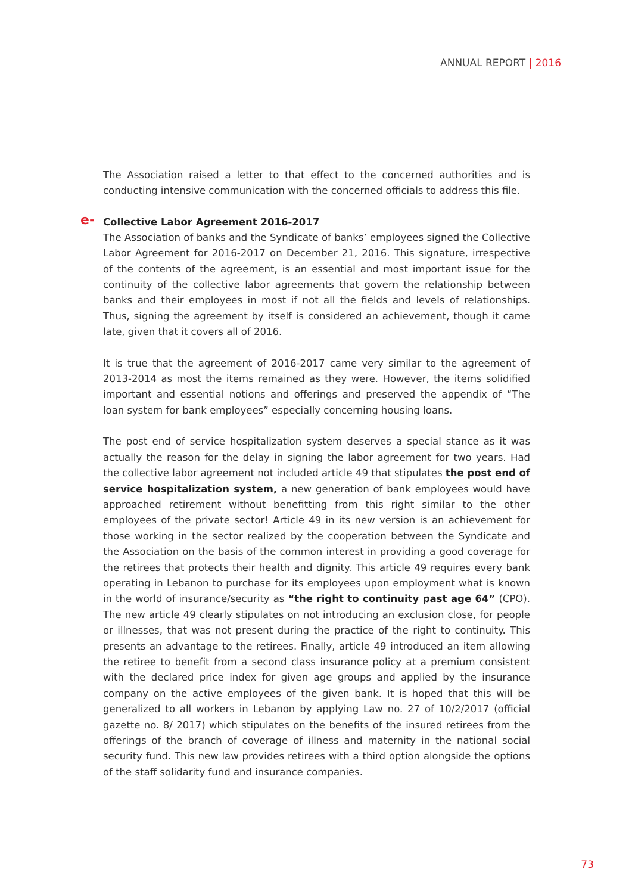ANNUAL REPORT | 2016
The Association raised a letter to that effect to the concerned authorities and is conducting intensive communication with the concerned officials to address this file.
e- Collective Labor Agreement 2016-2017
The Association of banks and the Syndicate of banks’ employees signed the Collective Labor Agreement for 2016-2017 on December 21, 2016. This signature, irrespective of the contents of the agreement, is an essential and most important issue for the continuity of the collective labor agreements that govern the relationship between banks and their employees in most if not all the fields and levels of relationships. Thus, signing the agreement by itself is considered an achievement, though it came late, given that it covers all of 2016.
It is true that the agreement of 2016-2017 came very similar to the agreement of 2013-2014 as most the items remained as they were. However, the items solidified important and essential notions and offerings and preserved the appendix of “The loan system for bank employees” especially concerning housing loans.
The post end of service hospitalization system deserves a special stance as it was actually the reason for the delay in signing the labor agreement for two years. Had the collective labor agreement not included article 49 that stipulates the post end of service hospitalization system, a new generation of bank employees would have approached retirement without benefitting from this right similar to the other employees of the private sector! Article 49 in its new version is an achievement for those working in the sector realized by the cooperation between the Syndicate and the Association on the basis of the common interest in providing a good coverage for the retirees that protects their health and dignity. This article 49 requires every bank operating in Lebanon to purchase for its employees upon employment what is known in the world of insurance/security as “the right to continuity past age 64” (CPO). The new article 49 clearly stipulates on not introducing an exclusion close, for people or illnesses, that was not present during the practice of the right to continuity. This presents an advantage to the retirees. Finally, article 49 introduced an item allowing the retiree to benefit from a second class insurance policy at a premium consistent with the declared price index for given age groups and applied by the insurance company on the active employees of the given bank. It is hoped that this will be generalized to all workers in Lebanon by applying Law no. 27 of 10/2/2017 (official gazette no. 8/ 2017) which stipulates on the benefits of the insured retirees from the offerings of the branch of coverage of illness and maternity in the national social security fund. This new law provides retirees with a third option alongside the options of the staff solidarity fund and insurance companies.
73